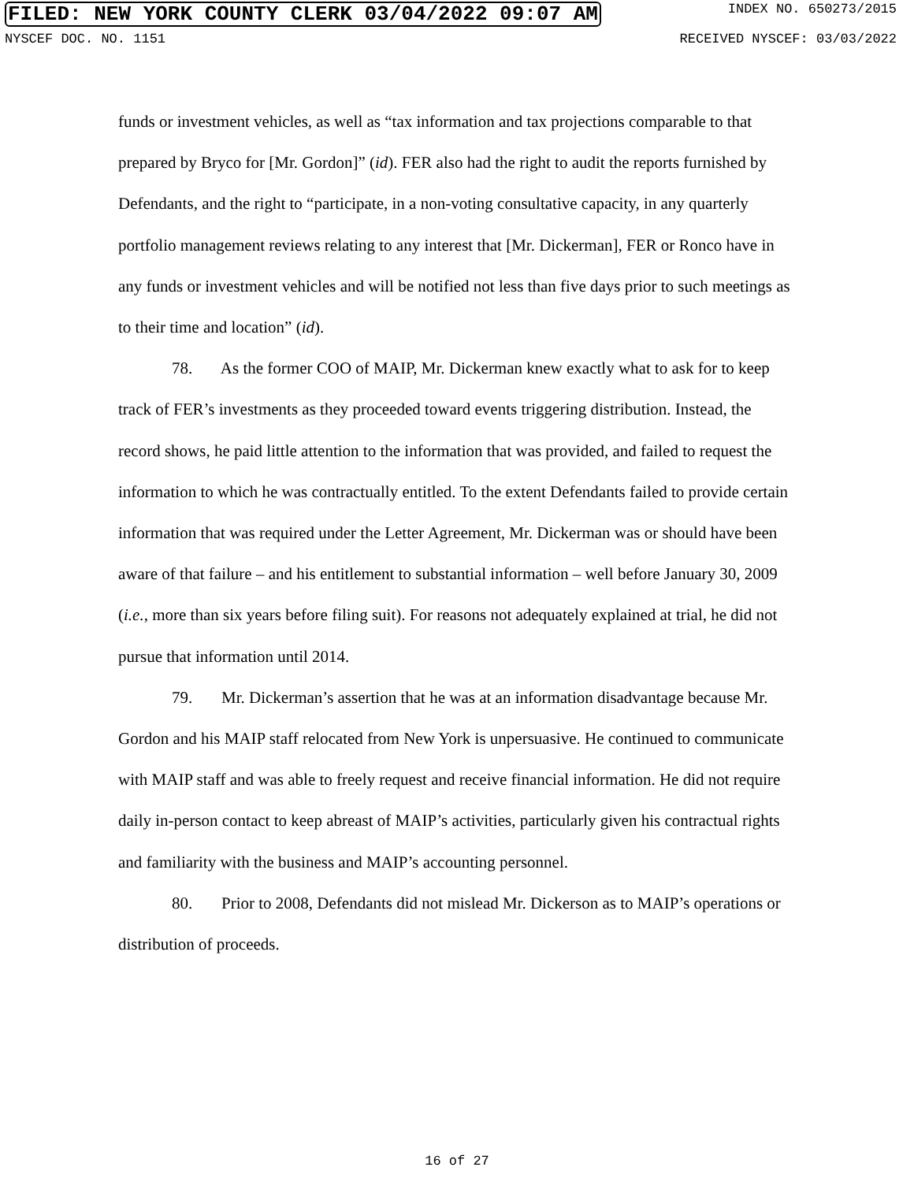FILED: NEW YORK COUNTY CLERK 03/04/2022 09:07 AM INDEX NO. 650273/2015
NYSCEF DOC. NO. 1151 RECEIVED NYSCEF: 03/03/2022
funds or investment vehicles, as well as “tax information and tax projections comparable to that prepared by Bryco for [Mr. Gordon]” (id). FER also had the right to audit the reports furnished by Defendants, and the right to “participate, in a non-voting consultative capacity, in any quarterly portfolio management reviews relating to any interest that [Mr. Dickerman], FER or Ronco have in any funds or investment vehicles and will be notified not less than five days prior to such meetings as to their time and location” (id).
78. As the former COO of MAIP, Mr. Dickerman knew exactly what to ask for to keep track of FER’s investments as they proceeded toward events triggering distribution. Instead, the record shows, he paid little attention to the information that was provided, and failed to request the information to which he was contractually entitled. To the extent Defendants failed to provide certain information that was required under the Letter Agreement, Mr. Dickerman was or should have been aware of that failure – and his entitlement to substantial information – well before January 30, 2009 (i.e., more than six years before filing suit). For reasons not adequately explained at trial, he did not pursue that information until 2014.
79. Mr. Dickerman’s assertion that he was at an information disadvantage because Mr. Gordon and his MAIP staff relocated from New York is unpersuasive. He continued to communicate with MAIP staff and was able to freely request and receive financial information. He did not require daily in-person contact to keep abreast of MAIP’s activities, particularly given his contractual rights and familiarity with the business and MAIP’s accounting personnel.
80. Prior to 2008, Defendants did not mislead Mr. Dickerson as to MAIP’s operations or distribution of proceeds.
16 of 27